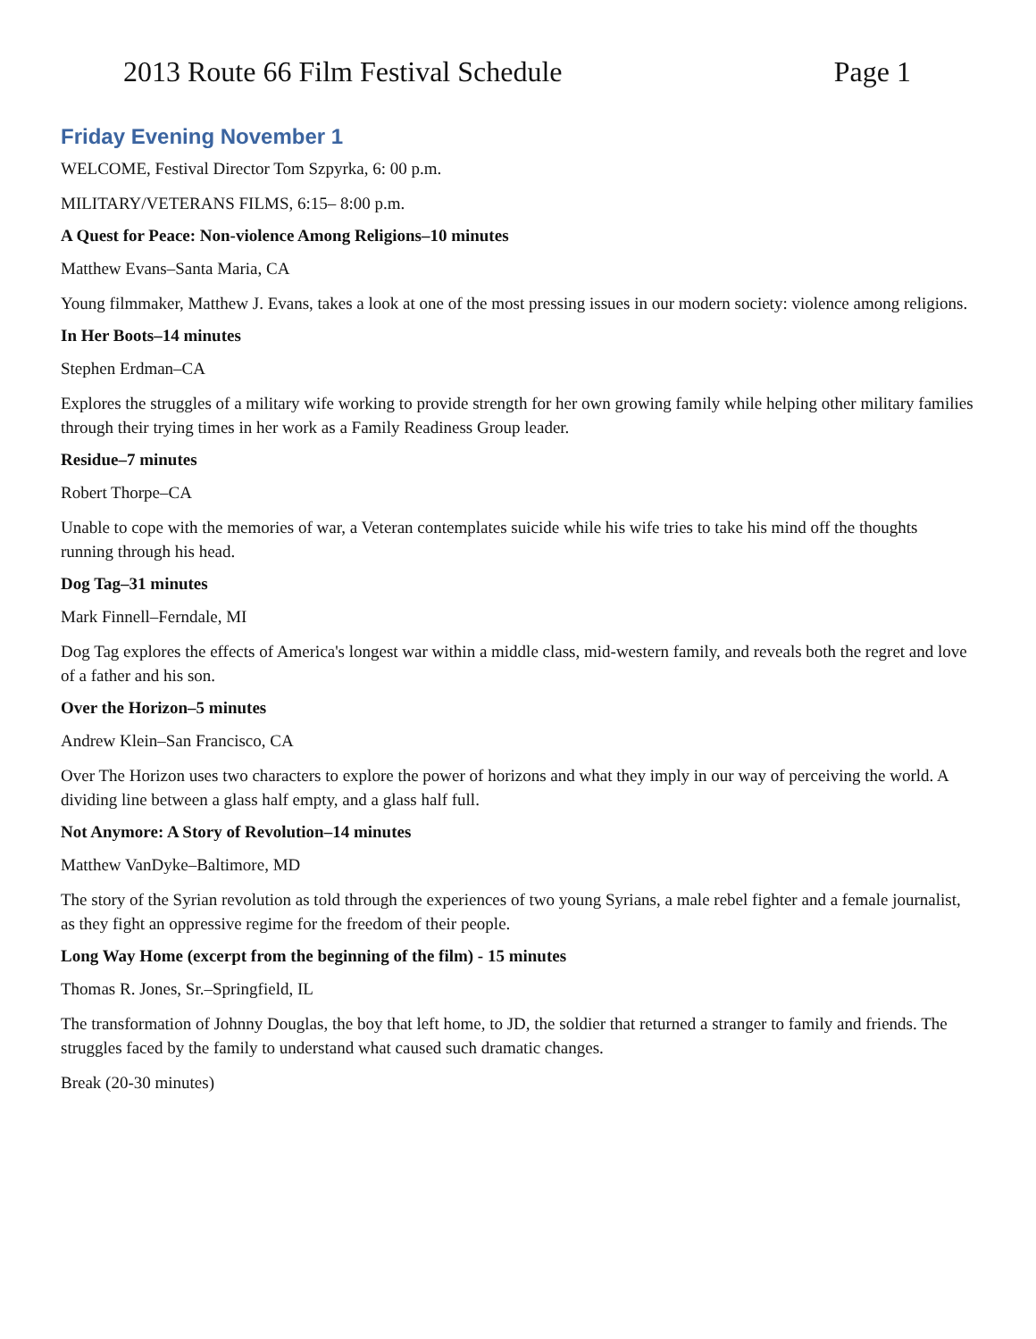2013 Route 66 Film Festival Schedule Page 1
Friday Evening November 1
WELCOME, Festival Director Tom Szpyrka, 6: 00 p.m.
MILITARY/VETERANS FILMS, 6:15– 8:00 p.m.
A Quest for Peace: Non-violence Among Religions–10 minutes
Matthew Evans–Santa Maria, CA
Young filmmaker, Matthew J. Evans, takes a look at one of the most pressing issues in our modern society: violence among religions.
In Her Boots–14 minutes
Stephen Erdman–CA
Explores the struggles of a military wife working to provide strength for her own growing family while helping other military families through their trying times in her work as a Family Readiness Group leader.
Residue–7 minutes
Robert Thorpe–CA
Unable to cope with the memories of war, a Veteran contemplates suicide while his wife tries to take his mind off the thoughts running through his head.
Dog Tag–31 minutes
Mark Finnell–Ferndale, MI
Dog Tag explores the effects of America's longest war within a middle class, mid-western family, and reveals both the regret and love of a father and his son.
Over the Horizon–5 minutes
Andrew Klein–San Francisco, CA
Over The Horizon uses two characters to explore the power of horizons and what they imply in our way of perceiving the world. A dividing line between a glass half empty, and a glass half full.
Not Anymore: A Story of Revolution–14 minutes
Matthew VanDyke–Baltimore, MD
The story of the Syrian revolution as told through the experiences of two young Syrians, a male rebel fighter and a female journalist, as they fight an oppressive regime for the freedom of their people.
Long Way Home (excerpt from the beginning of the film) - 15 minutes
Thomas R. Jones, Sr.–Springfield, IL
The transformation of Johnny Douglas, the boy that left home, to JD, the soldier that returned a stranger to family and friends. The struggles faced by the family to understand what caused such dramatic changes.
Break (20-30 minutes)